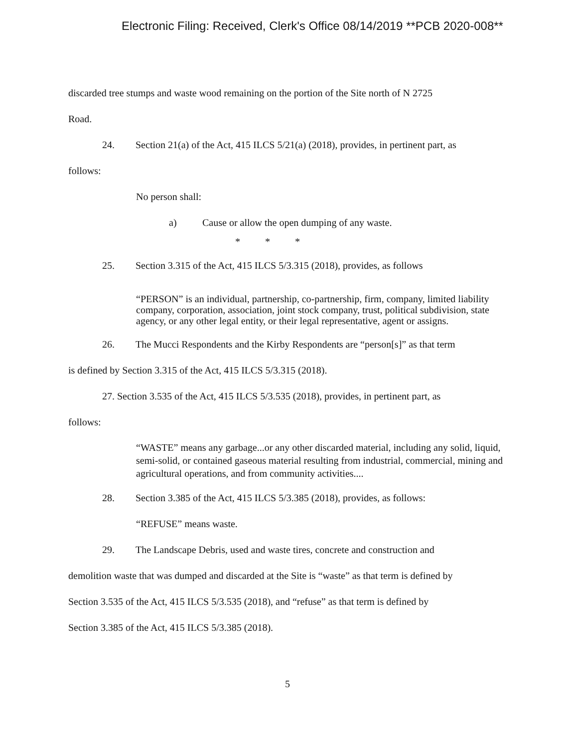Electronic Filing: Received, Clerk's Office 08/14/2019 **PCB 2020-008**
discarded tree stumps and waste wood remaining on the portion of the Site north of N 2725
Road.
24. Section 21(a) of the Act, 415 ILCS 5/21(a) (2018), provides, in pertinent part, as
follows:
No person shall:
a) Cause or allow the open dumping of any waste.
* * *
25. Section 3.315 of the Act, 415 ILCS 5/3.315 (2018), provides, as follows
“PERSON” is an individual, partnership, co-partnership, firm, company, limited liability company, corporation, association, joint stock company, trust, political subdivision, state agency, or any other legal entity, or their legal representative, agent or assigns.
26. The Mucci Respondents and the Kirby Respondents are “person[s]” as that term
is defined by Section 3.315 of the Act, 415 ILCS 5/3.315 (2018).
27. Section 3.535 of the Act, 415 ILCS 5/3.535 (2018), provides, in pertinent part, as
follows:
“WASTE” means any garbage...or any other discarded material, including any solid, liquid, semi-solid, or contained gaseous material resulting from industrial, commercial, mining and agricultural operations, and from community activities....
28. Section 3.385 of the Act, 415 ILCS 5/3.385 (2018), provides, as follows:
“REFUSE” means waste.
29. The Landscape Debris, used and waste tires, concrete and construction and
demolition waste that was dumped and discarded at the Site is “waste” as that term is defined by
Section 3.535 of the Act, 415 ILCS 5/3.535 (2018), and “refuse” as that term is defined by
Section 3.385 of the Act, 415 ILCS 5/3.385 (2018).
5